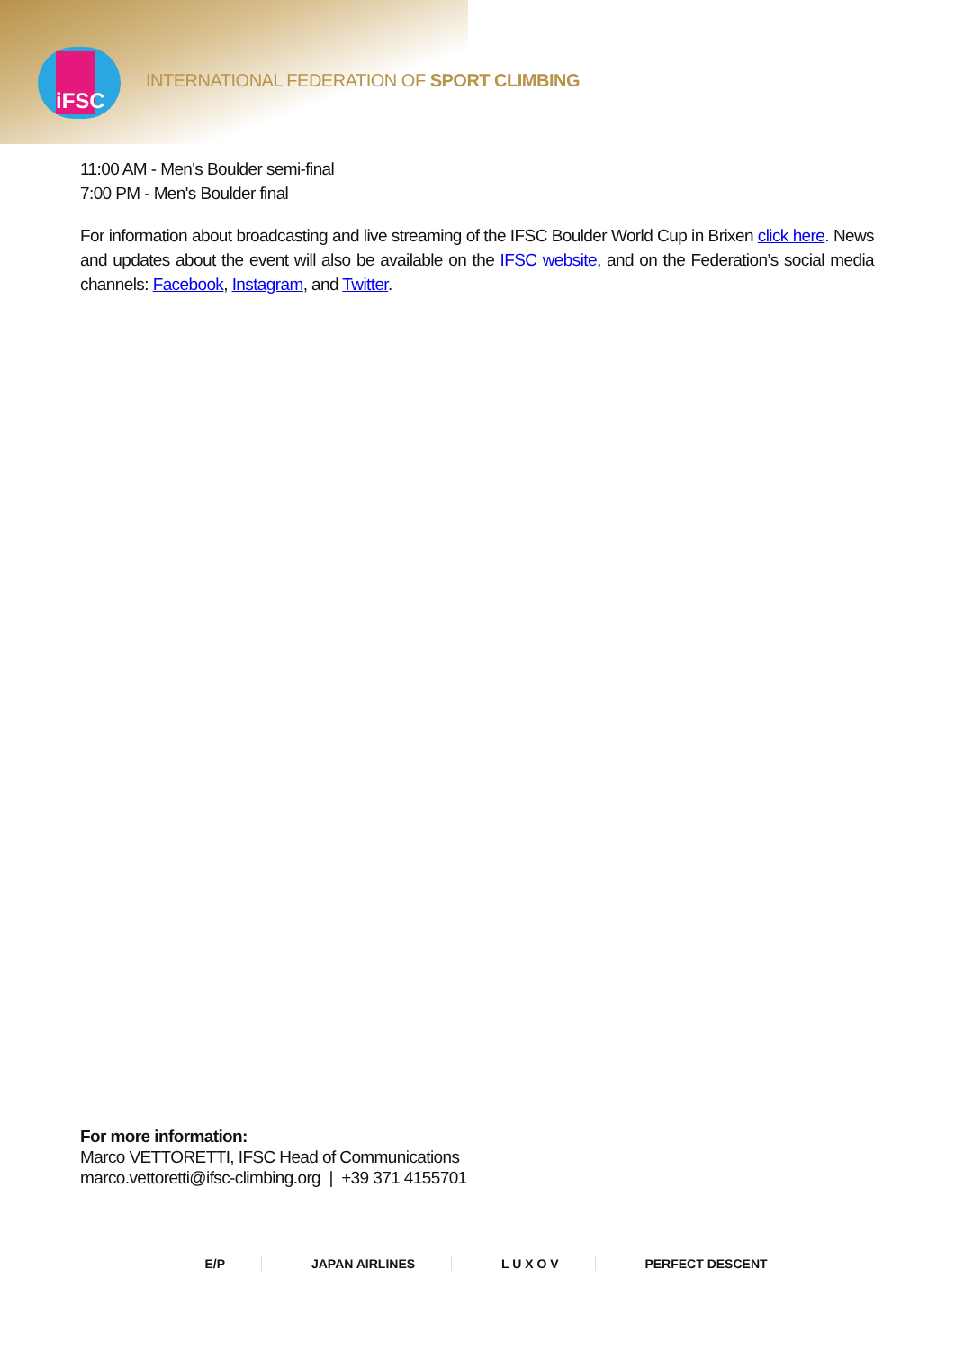iFSC
INTERNATIONAL FEDERATION OF SPORT CLIMBING
11:00 AM - Men's Boulder semi-final
7:00 PM - Men's Boulder final
For information about broadcasting and live streaming of the IFSC Boulder World Cup in Brixen click here. News and updates about the event will also be available on the IFSC website, and on the Federation’s social media channels: Facebook, Instagram, and Twitter.
For more information:
Marco VETTORETTI, IFSC Head of Communications
marco.vettoretti@ifsc-climbing.org | +39 371 4155701
E/P JAPAN AIRLINES L U X O V PERFECT DESCENT